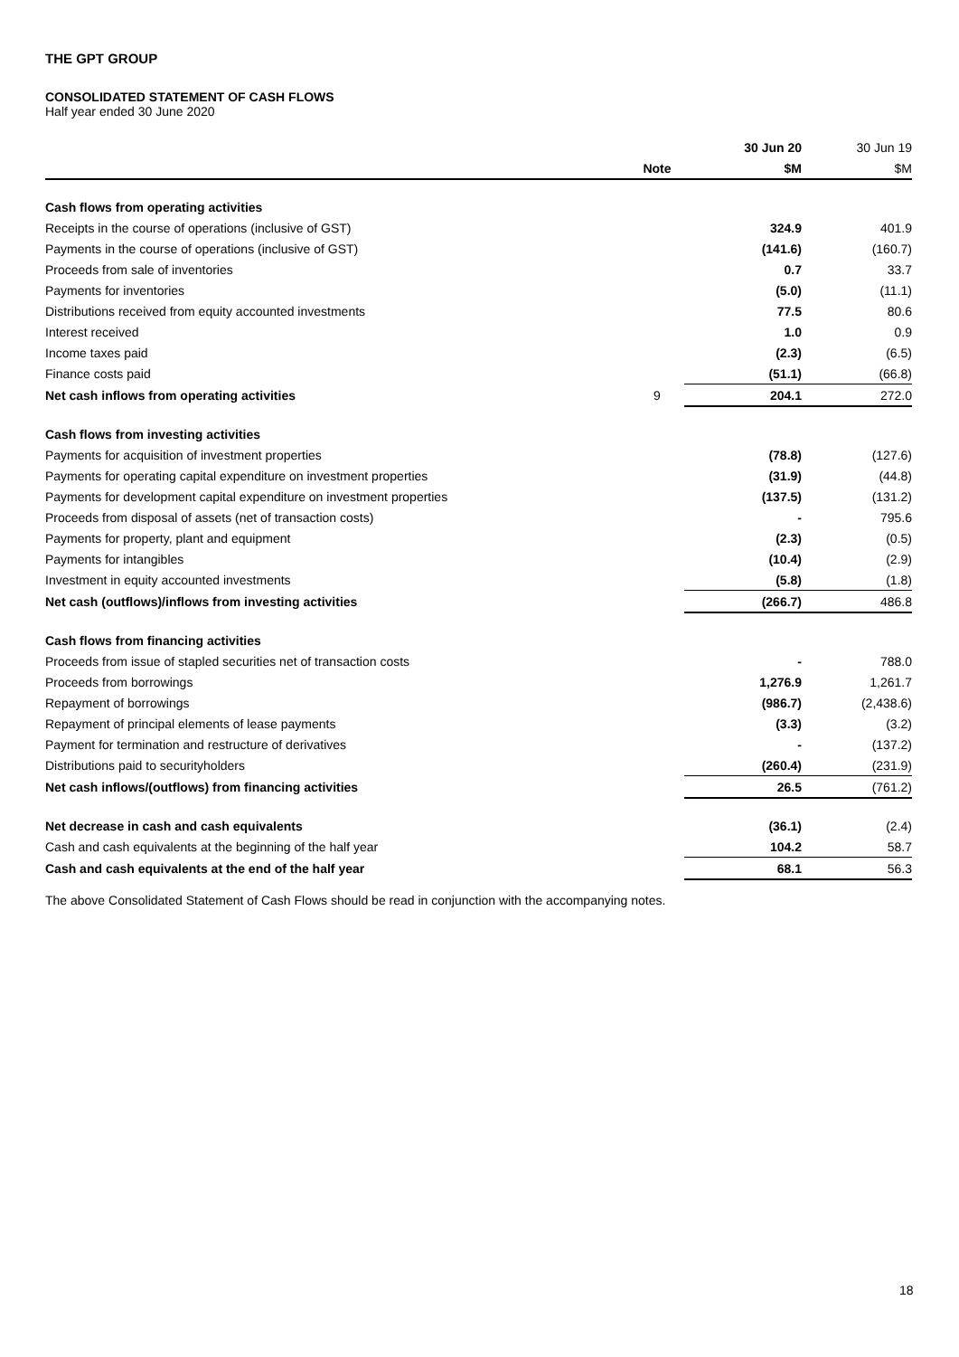THE GPT GROUP
CONSOLIDATED STATEMENT OF CASH FLOWS
Half year ended 30 June 2020
| | | 30 Jun 20 | 30 Jun 19 |
| | Note | $M | $M |
| Cash flows from operating activities | | | |
| Receipts in the course of operations (inclusive of GST) | | 324.9 | 401.9 |
| Payments in the course of operations (inclusive of GST) | | (141.6) | (160.7) |
| Proceeds from sale of inventories | | 0.7 | 33.7 |
| Payments for inventories | | (5.0) | (11.1) |
| Distributions received from equity accounted investments | | 77.5 | 80.6 |
| Interest received | | 1.0 | 0.9 |
| Income taxes paid | | (2.3) | (6.5) |
| Finance costs paid | | (51.1) | (66.8) |
| Net cash inflows from operating activities | 9 | 204.1 | 272.0 |
| Cash flows from investing activities | | | |
| Payments for acquisition of investment properties | | (78.8) | (127.6) |
| Payments for operating capital expenditure on investment properties | | (31.9) | (44.8) |
| Payments for development capital expenditure on investment properties | | (137.5) | (131.2) |
| Proceeds from disposal of assets (net of transaction costs) | | - | 795.6 |
| Payments for property, plant and equipment | | (2.3) | (0.5) |
| Payments for intangibles | | (10.4) | (2.9) |
| Investment in equity accounted investments | | (5.8) | (1.8) |
| Net cash (outflows)/inflows from investing activities | | (266.7) | 486.8 |
| Cash flows from financing activities | | | |
| Proceeds from issue of stapled securities net of transaction costs | | - | 788.0 |
| Proceeds from borrowings | | 1,276.9 | 1,261.7 |
| Repayment of borrowings | | (986.7) | (2,438.6) |
| Repayment of principal elements of lease payments | | (3.3) | (3.2) |
| Payment for termination and restructure of derivatives | | - | (137.2) |
| Distributions paid to securityholders | | (260.4) | (231.9) |
| Net cash inflows/(outflows) from financing activities | | 26.5 | (761.2) |
| Net decrease in cash and cash equivalents | | (36.1) | (2.4) |
| Cash and cash equivalents at the beginning of the half year | | 104.2 | 58.7 |
| Cash and cash equivalents at the end of the half year | | 68.1 | 56.3 |
The above Consolidated Statement of Cash Flows should be read in conjunction with the accompanying notes.
18